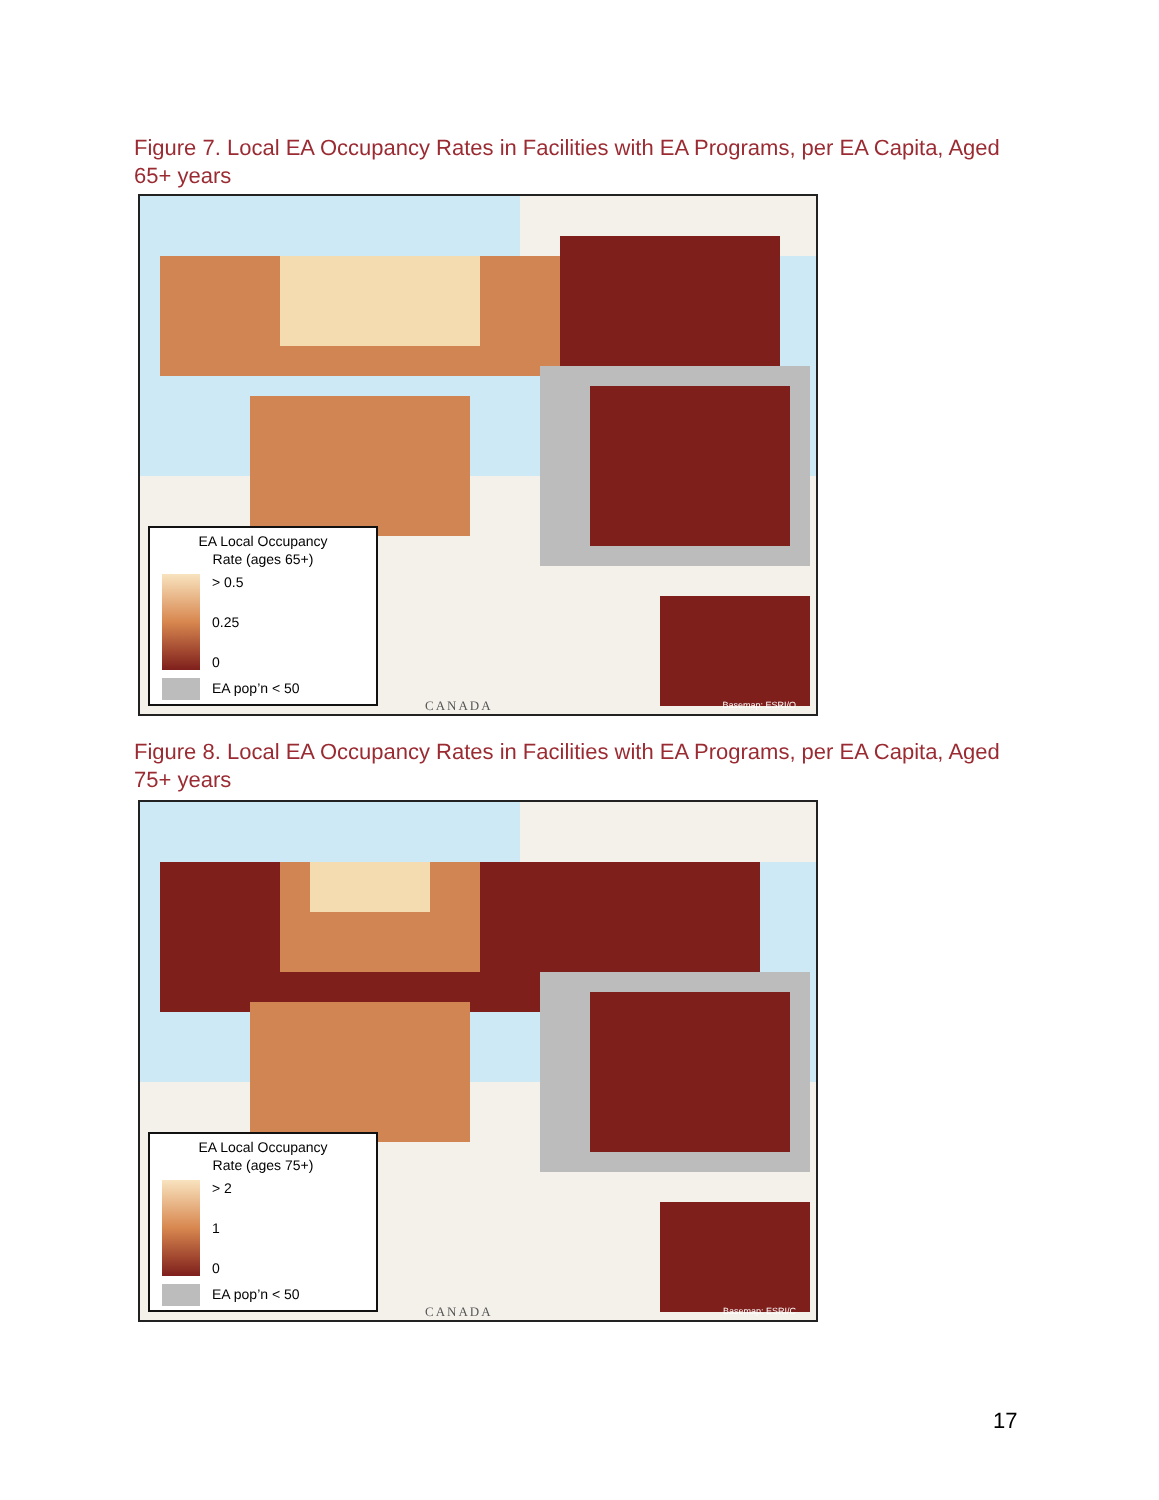Figure 7. Local EA Occupancy Rates in Facilities with EA Programs, per EA Capita, Aged 65+ years
EA Local Occupancy
Rate (ages 65+)
> 0.5
0.25
0
EA pop’n < 50
CANADA Basemap: ESRI/O
Figure 8. Local EA Occupancy Rates in Facilities with EA Programs, per EA Capita, Aged 75+ years
EA Local Occupancy
Rate (ages 75+)
> 2
1
0
EA pop’n < 50
CANADA Basemap: ESRI/C
17